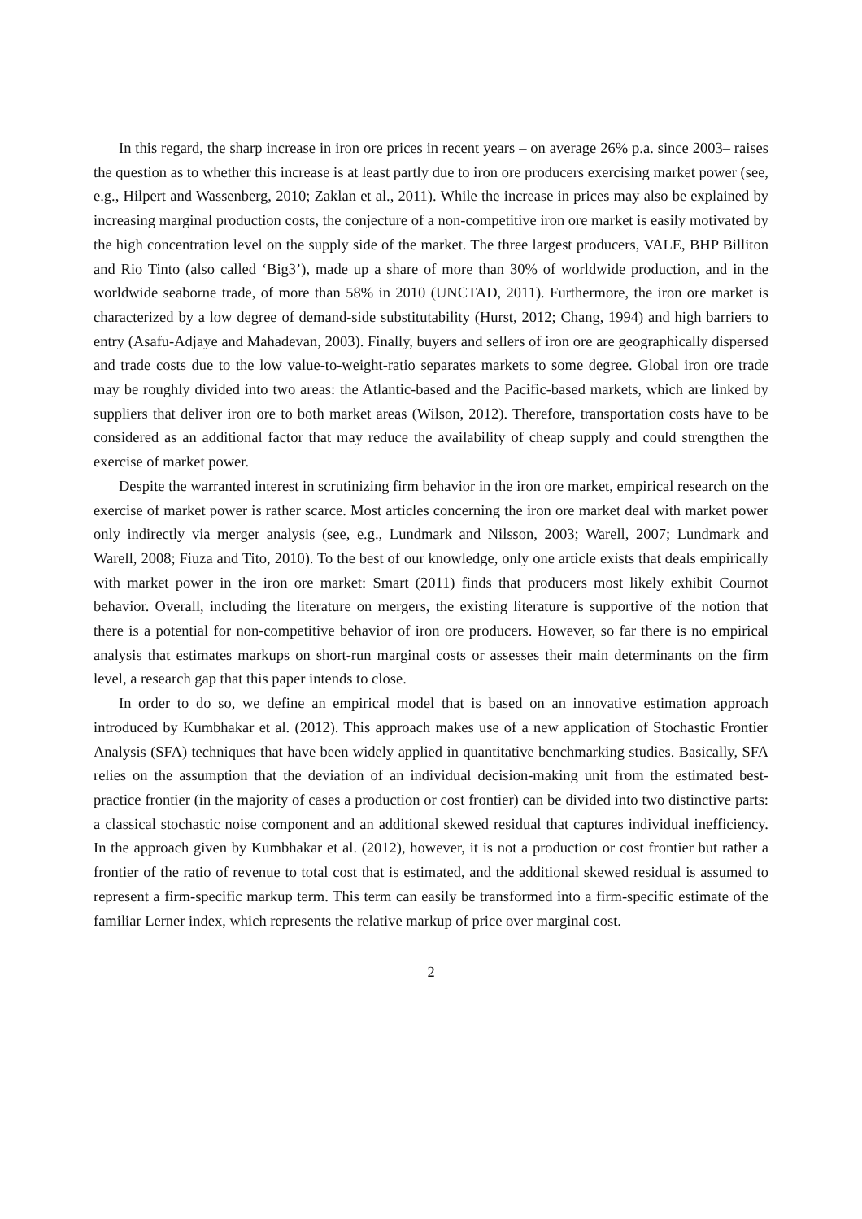In this regard, the sharp increase in iron ore prices in recent years – on average 26% p.a. since 2003– raises the question as to whether this increase is at least partly due to iron ore producers exercising market power (see, e.g., Hilpert and Wassenberg, 2010; Zaklan et al., 2011). While the increase in prices may also be explained by increasing marginal production costs, the conjecture of a non-competitive iron ore market is easily motivated by the high concentration level on the supply side of the market. The three largest producers, VALE, BHP Billiton and Rio Tinto (also called ‘Big3’), made up a share of more than 30% of worldwide production, and in the worldwide seaborne trade, of more than 58% in 2010 (UNCTAD, 2011). Furthermore, the iron ore market is characterized by a low degree of demand-side substitutability (Hurst, 2012; Chang, 1994) and high barriers to entry (Asafu-Adjaye and Mahadevan, 2003). Finally, buyers and sellers of iron ore are geographically dispersed and trade costs due to the low value-to-weight-ratio separates markets to some degree. Global iron ore trade may be roughly divided into two areas: the Atlantic-based and the Pacific-based markets, which are linked by suppliers that deliver iron ore to both market areas (Wilson, 2012). Therefore, transportation costs have to be considered as an additional factor that may reduce the availability of cheap supply and could strengthen the exercise of market power.
Despite the warranted interest in scrutinizing firm behavior in the iron ore market, empirical research on the exercise of market power is rather scarce. Most articles concerning the iron ore market deal with market power only indirectly via merger analysis (see, e.g., Lundmark and Nilsson, 2003; Warell, 2007; Lundmark and Warell, 2008; Fiuza and Tito, 2010). To the best of our knowledge, only one article exists that deals empirically with market power in the iron ore market: Smart (2011) finds that producers most likely exhibit Cournot behavior. Overall, including the literature on mergers, the existing literature is supportive of the notion that there is a potential for non-competitive behavior of iron ore producers. However, so far there is no empirical analysis that estimates markups on short-run marginal costs or assesses their main determinants on the firm level, a research gap that this paper intends to close.
In order to do so, we define an empirical model that is based on an innovative estimation approach introduced by Kumbhakar et al. (2012). This approach makes use of a new application of Stochastic Frontier Analysis (SFA) techniques that have been widely applied in quantitative benchmarking studies. Basically, SFA relies on the assumption that the deviation of an individual decision-making unit from the estimated best-practice frontier (in the majority of cases a production or cost frontier) can be divided into two distinctive parts: a classical stochastic noise component and an additional skewed residual that captures individual inefficiency. In the approach given by Kumbhakar et al. (2012), however, it is not a production or cost frontier but rather a frontier of the ratio of revenue to total cost that is estimated, and the additional skewed residual is assumed to represent a firm-specific markup term. This term can easily be transformed into a firm-specific estimate of the familiar Lerner index, which represents the relative markup of price over marginal cost.
2